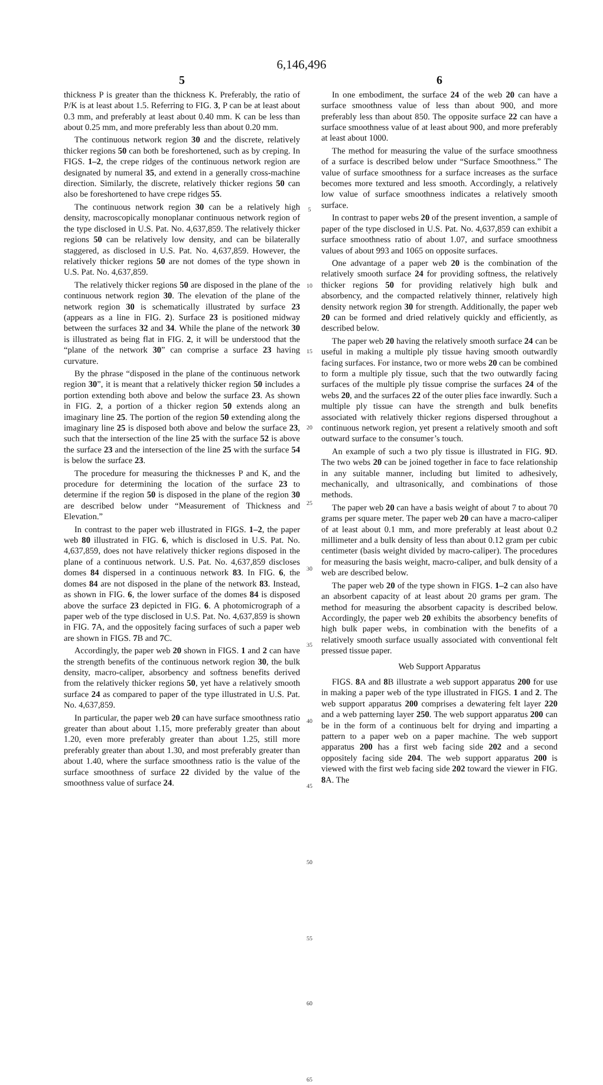6,146,496
5
thickness P is greater than the thickness K. Preferably, the ratio of P/K is at least about 1.5. Referring to FIG. 3, P can be at least about 0.3 mm, and preferably at least about 0.40 mm. K can be less than about 0.25 mm, and more preferably less than about 0.20 mm.
The continuous network region 30 and the discrete, relatively thicker regions 50 can both be foreshortened, such as by creping. In FIGS. 1–2, the crepe ridges of the continuous network region are designated by numeral 35, and extend in a generally cross-machine direction. Similarly, the discrete, relatively thicker regions 50 can also be foreshortened to have crepe ridges 55.
The continuous network region 30 can be a relatively high density, macroscopically monoplanar continuous network region of the type disclosed in U.S. Pat. No. 4,637,859. The relatively thicker regions 50 can be relatively low density, and can be bilaterally staggered, as disclosed in U.S. Pat. No. 4,637,859. However, the relatively thicker regions 50 are not domes of the type shown in U.S. Pat. No. 4,637,859.
The relatively thicker regions 50 are disposed in the plane of the continuous network region 30. The elevation of the plane of the network region 30 is schematically illustrated by surface 23 (appears as a line in FIG. 2). Surface 23 is positioned midway between the surfaces 32 and 34. While the plane of the network 30 is illustrated as being flat in FIG. 2, it will be understood that the “plane of the network 30” can comprise a surface 23 having curvature.
By the phrase “disposed in the plane of the continuous network region 30”, it is meant that a relatively thicker region 50 includes a portion extending both above and below the surface 23. As shown in FIG. 2, a portion of a thicker region 50 extends along an imaginary line 25. The portion of the region 50 extending along the imaginary line 25 is disposed both above and below the surface 23, such that the intersection of the line 25 with the surface 52 is above the surface 23 and the intersection of the line 25 with the surface 54 is below the surface 23.
The procedure for measuring the thicknesses P and K, and the procedure for determining the location of the surface 23 to determine if the region 50 is disposed in the plane of the region 30 are described below under “Measurement of Thickness and Elevation.”
In contrast to the paper web illustrated in FIGS. 1–2, the paper web 80 illustrated in FIG. 6, which is disclosed in U.S. Pat. No. 4,637,859, does not have relatively thicker regions disposed in the plane of a continuous network. U.S. Pat. No. 4,637,859 discloses domes 84 dispersed in a continuous network 83. In FIG. 6, the domes 84 are not disposed in the plane of the network 83. Instead, as shown in FIG. 6, the lower surface of the domes 84 is disposed above the surface 23 depicted in FIG. 6. A photomicrograph of a paper web of the type disclosed in U.S. Pat. No. 4,637,859 is shown in FIG. 7 A, and the oppositely facing surfaces of such a paper web are shown in FIGS. 7 B and 7 C.
Accordingly, the paper web 20 shown in FIGS. 1 and 2 can have the strength benefits of the continuous network region 30, the bulk density, macro-caliper, absorbency and softness benefits derived from the relatively thicker regions 50, yet have a relatively smooth surface 24 as compared to paper of the type illustrated in U.S. Pat. No. 4,637,859.
In particular, the paper web 20 can have surface smoothness ratio greater than about about 1.15, more preferably greater than about 1.20, even more preferably greater than about 1.25, still more preferably greater than about 1.30, and most preferably greater than about 1.40, where the surface smoothness ratio is the value of the surface smoothness of surface 22 divided by the value of the smoothness value of surface 24.
5
10
15
20
25
30
35
40
45
50
55
60
65
6
In one embodiment, the surface 24 of the web 20 can have a surface smoothness value of less than about 900, and more preferably less than about 850. The opposite surface 22 can have a surface smoothness value of at least about 900, and more preferably at least about 1000.
The method for measuring the value of the surface smoothness of a surface is described below under “Surface Smoothness.” The value of surface smoothness for a surface increases as the surface becomes more textured and less smooth. Accordingly, a relatively low value of surface smoothness indicates a relatively smooth surface.
In contrast to paper webs 20 of the present invention, a sample of paper of the type disclosed in U.S. Pat. No. 4,637,859 can exhibit a surface smoothness ratio of about 1.07, and surface smoothness values of about 993 and 1065 on opposite surfaces.
One advantage of a paper web 20 is the combination of the relatively smooth surface 24 for providing softness, the relatively thicker regions 50 for providing relatively high bulk and absorbency, and the compacted relatively thinner, relatively high density network region 30 for strength. Additionally, the paper web 20 can be formed and dried relatively quickly and efficiently, as described below.
The paper web 20 having the relatively smooth surface 24 can be useful in making a multiple ply tissue having smooth outwardly facing surfaces. For instance, two or more webs 20 can be combined to form a multiple ply tissue, such that the two outwardly facing surfaces of the multiple ply tissue comprise the surfaces 24 of the webs 20, and the surfaces 22 of the outer plies face inwardly. Such a multiple ply tissue can have the strength and bulk benefits associated with relatively thicker regions dispersed throughout a continuous network region, yet present a relatively smooth and soft outward surface to the consumer’s touch.
An example of such a two ply tissue is illustrated in FIG. 9 D. The two webs 20 can be joined together in face to face relationship in any suitable manner, including but limited to adhesively, mechanically, and ultrasonically, and combinations of those methods.
The paper web 20 can have a basis weight of about 7 to about 70 grams per square meter. The paper web 20 can have a macro-caliper of at least about 0.1 mm, and more preferably at least about 0.2 millimeter and a bulk density of less than about 0.12 gram per cubic centimeter (basis weight divided by macro-caliper). The procedures for measuring the basis weight, macro-caliper, and bulk density of a web are described below.
The paper web 20 of the type shown in FIGS. 1–2 can also have an absorbent capacity of at least about 20 grams per gram. The method for measuring the absorbent capacity is described below. Accordingly, the paper web 20 exhibits the absorbency benefits of high bulk paper webs, in combination with the benefits of a relatively smooth surface usually associated with conventional felt pressed tissue paper.
Web Support Apparatus
FIGS. 8 A and 8 B illustrate a web support apparatus 200 for use in making a paper web of the type illustrated in FIGS. 1 and 2. The web support apparatus 200 comprises a dewatering felt layer 220 and a web patterning layer 250. The web support apparatus 200 can be in the form of a continuous belt for drying and imparting a pattern to a paper web on a paper machine. The web support apparatus 200 has a first web facing side 202 and a second oppositely facing side 204. The web support apparatus 200 is viewed with the first web facing side 202 toward the viewer in FIG. 8 A. The